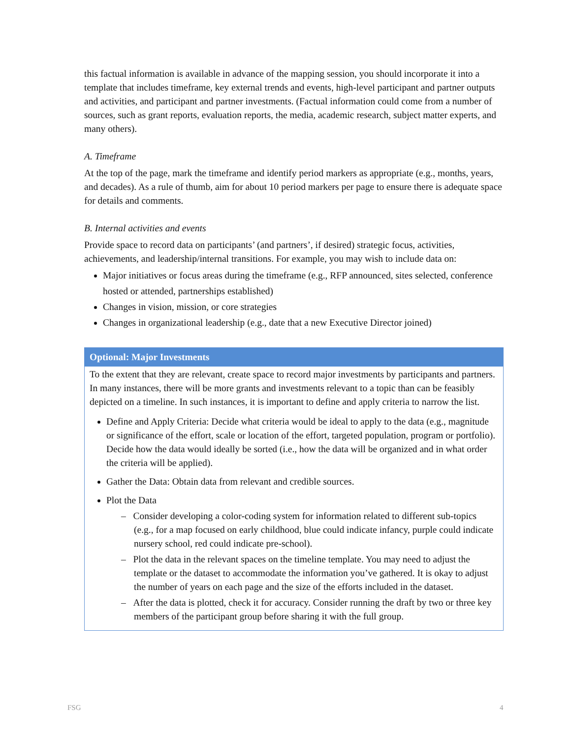this factual information is available in advance of the mapping session, you should incorporate it into a template that includes timeframe, key external trends and events, high-level participant and partner outputs and activities, and participant and partner investments. (Factual information could come from a number of sources, such as grant reports, evaluation reports, the media, academic research, subject matter experts, and many others).
A. Timeframe
At the top of the page, mark the timeframe and identify period markers as appropriate (e.g., months, years, and decades). As a rule of thumb, aim for about 10 period markers per page to ensure there is adequate space for details and comments.
B. Internal activities and events
Provide space to record data on participants’ (and partners’, if desired) strategic focus, activities, achievements, and leadership/internal transitions. For example, you may wish to include data on:
Major initiatives or focus areas during the timeframe (e.g., RFP announced, sites selected, conference hosted or attended, partnerships established)
Changes in vision, mission, or core strategies
Changes in organizational leadership (e.g., date that a new Executive Director joined)
Optional: Major Investments
To the extent that they are relevant, create space to record major investments by participants and partners. In many instances, there will be more grants and investments relevant to a topic than can be feasibly depicted on a timeline. In such instances, it is important to define and apply criteria to narrow the list.
Define and Apply Criteria: Decide what criteria would be ideal to apply to the data (e.g., magnitude or significance of the effort, scale or location of the effort, targeted population, program or portfolio). Decide how the data would ideally be sorted (i.e., how the data will be organized and in what order the criteria will be applied).
Gather the Data: Obtain data from relevant and credible sources.
Plot the Data
– Consider developing a color-coding system for information related to different sub-topics (e.g., for a map focused on early childhood, blue could indicate infancy, purple could indicate nursery school, red could indicate pre-school).
– Plot the data in the relevant spaces on the timeline template. You may need to adjust the template or the dataset to accommodate the information you’ve gathered. It is okay to adjust the number of years on each page and the size of the efforts included in the dataset.
– After the data is plotted, check it for accuracy. Consider running the draft by two or three key members of the participant group before sharing it with the full group.
FSG 4